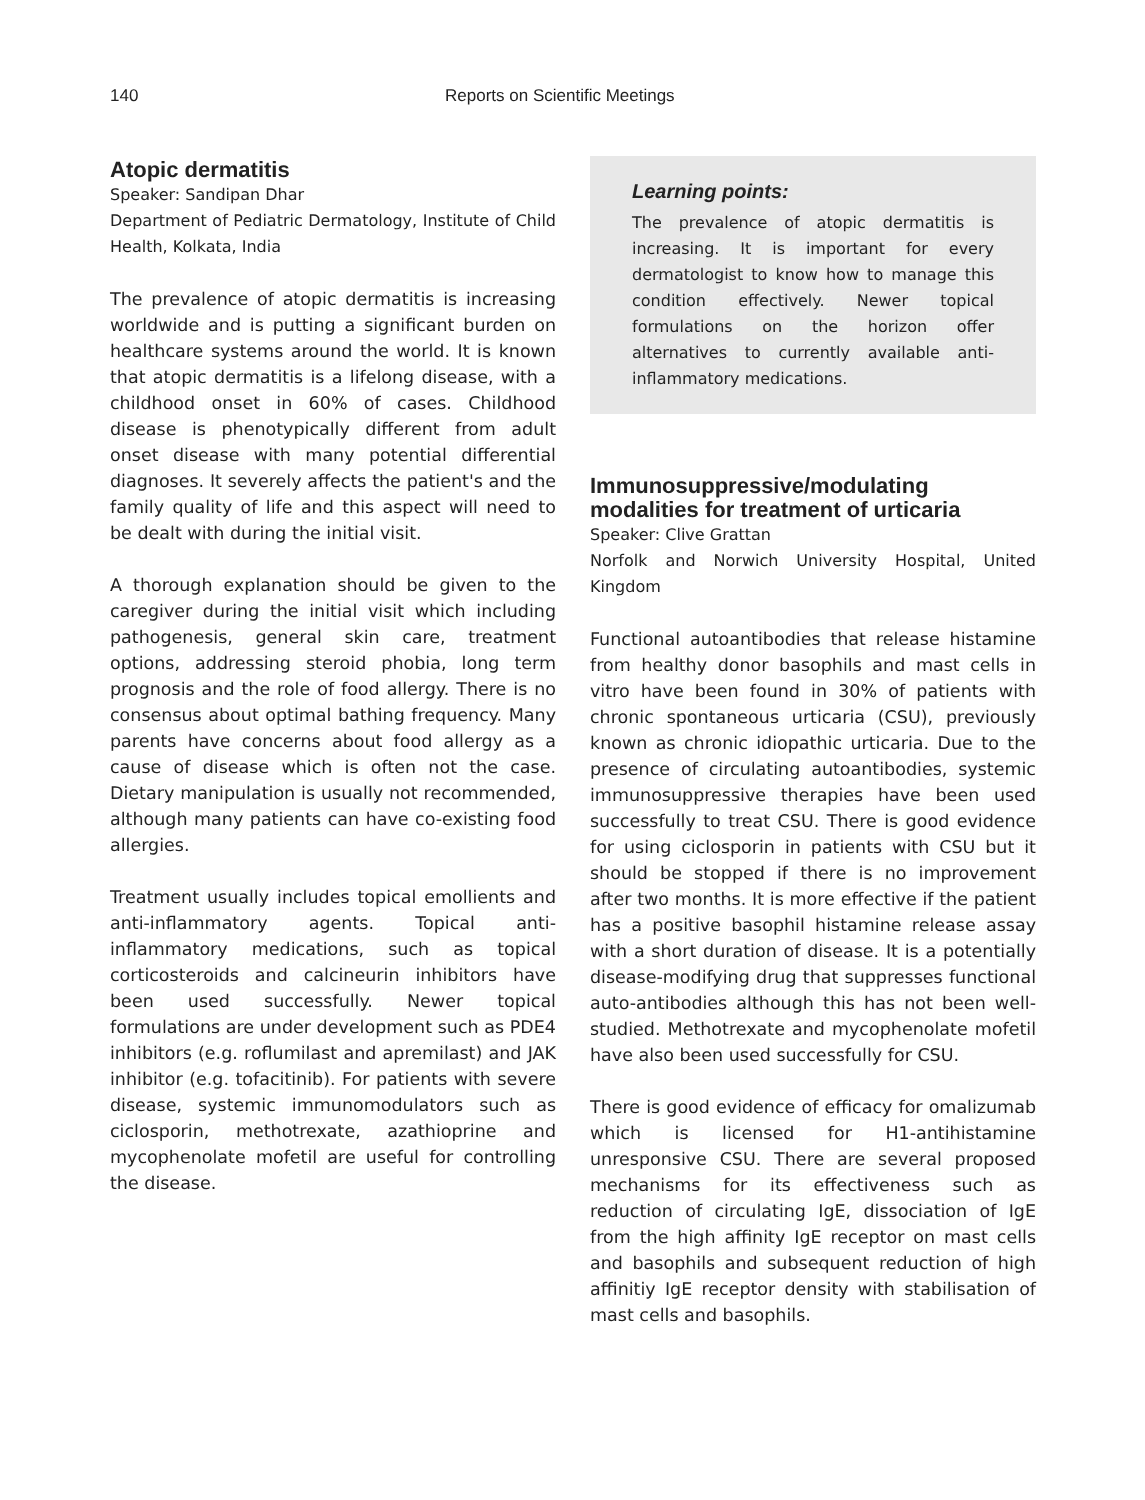140 Reports on Scientific Meetings
Atopic dermatitis
Speaker: Sandipan Dhar
Department of Pediatric Dermatology, Institute of Child Health, Kolkata, India
The prevalence of atopic dermatitis is increasing worldwide and is putting a significant burden on healthcare systems around the world. It is known that atopic dermatitis is a lifelong disease, with a childhood onset in 60% of cases. Childhood disease is phenotypically different from adult onset disease with many potential differential diagnoses. It severely affects the patient's and the family quality of life and this aspect will need to be dealt with during the initial visit.
A thorough explanation should be given to the caregiver during the initial visit which including pathogenesis, general skin care, treatment options, addressing steroid phobia, long term prognosis and the role of food allergy. There is no consensus about optimal bathing frequency. Many parents have concerns about food allergy as a cause of disease which is often not the case. Dietary manipulation is usually not recommended, although many patients can have co-existing food allergies.
Treatment usually includes topical emollients and anti-inflammatory agents. Topical anti-inflammatory medications, such as topical corticosteroids and calcineurin inhibitors have been used successfully. Newer topical formulations are under development such as PDE4 inhibitors (e.g. roflumilast and apremilast) and JAK inhibitor (e.g. tofacitinib). For patients with severe disease, systemic immunomodulators such as ciclosporin, methotrexate, azathioprine and mycophenolate mofetil are useful for controlling the disease.
Learning points:
The prevalence of atopic dermatitis is increasing. It is important for every dermatologist to know how to manage this condition effectively. Newer topical formulations on the horizon offer alternatives to currently available anti-inflammatory medications.
Immunosuppressive/modulating modalities for treatment of urticaria
Speaker: Clive Grattan
Norfolk and Norwich University Hospital, United Kingdom
Functional autoantibodies that release histamine from healthy donor basophils and mast cells in vitro have been found in 30% of patients with chronic spontaneous urticaria (CSU), previously known as chronic idiopathic urticaria. Due to the presence of circulating autoantibodies, systemic immunosuppressive therapies have been used successfully to treat CSU. There is good evidence for using ciclosporin in patients with CSU but it should be stopped if there is no improvement after two months. It is more effective if the patient has a positive basophil histamine release assay with a short duration of disease. It is a potentially disease-modifying drug that suppresses functional auto-antibodies although this has not been well-studied. Methotrexate and mycophenolate mofetil have also been used successfully for CSU.
There is good evidence of efficacy for omalizumab which is licensed for H1-antihistamine unresponsive CSU. There are several proposed mechanisms for its effectiveness such as reduction of circulating IgE, dissociation of IgE from the high affinity IgE receptor on mast cells and basophils and subsequent reduction of high affinitiy IgE receptor density with stabilisation of mast cells and basophils.